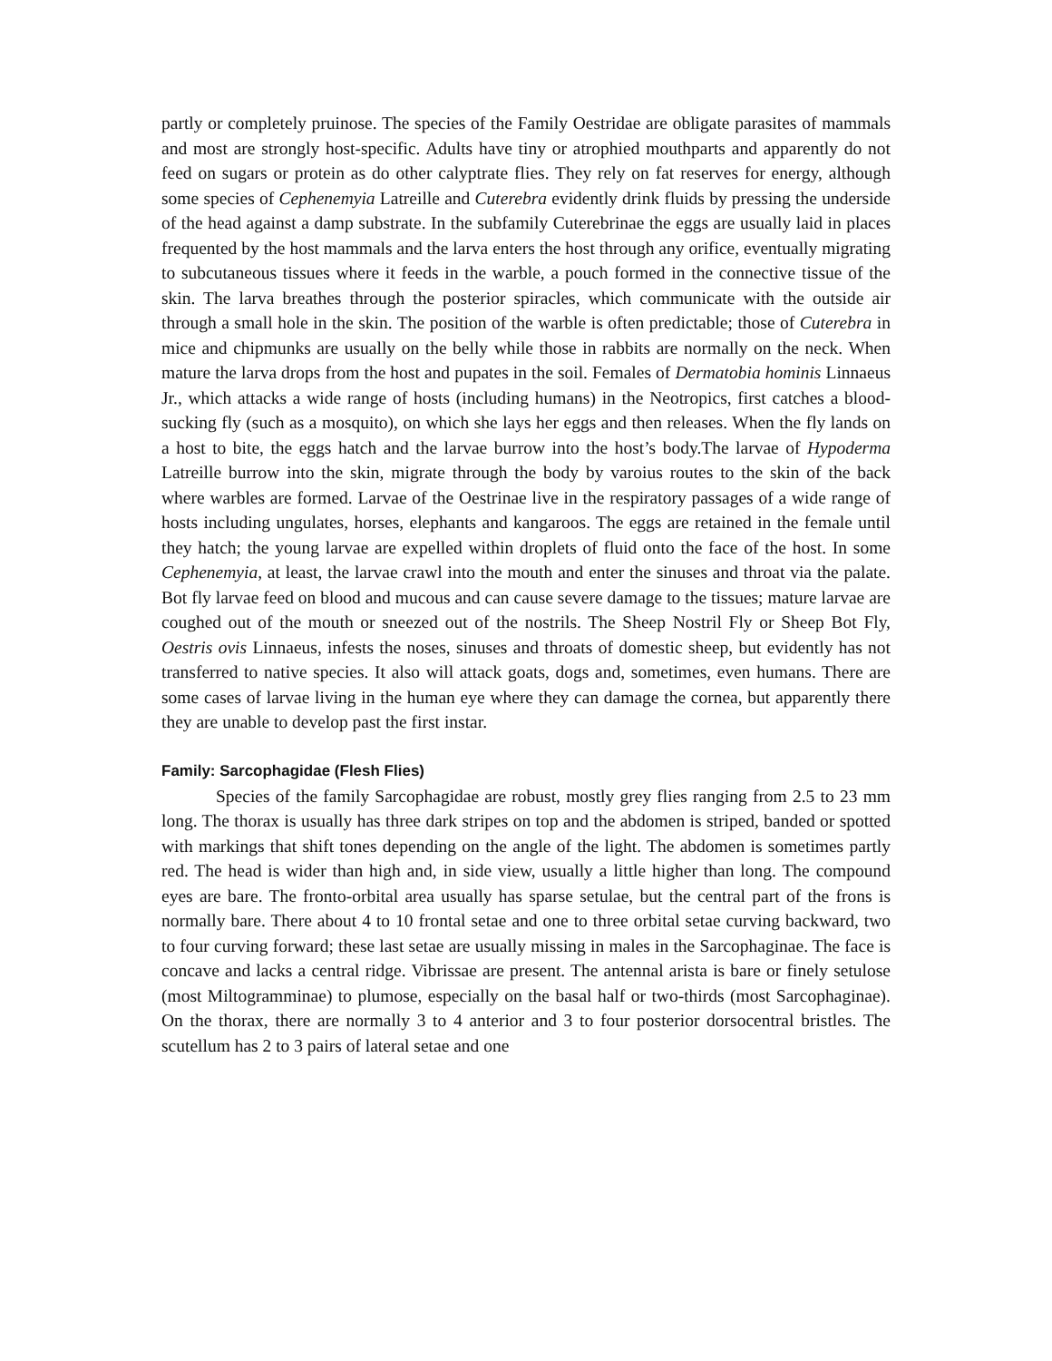partly or completely pruinose. The species of the Family Oestridae are obligate parasites of mammals and most are strongly host-specific. Adults have tiny or atrophied mouthparts and apparently do not feed on sugars or protein as do other calyptrate flies. They rely on fat reserves for energy, although some species of Cephenemyia Latreille and Cuterebra evidently drink fluids by pressing the underside of the head against a damp substrate. In the subfamily Cuterebrinae the eggs are usually laid in places frequented by the host mammals and the larva enters the host through any orifice, eventually migrating to subcutaneous tissues where it feeds in the warble, a pouch formed in the connective tissue of the skin. The larva breathes through the posterior spiracles, which communicate with the outside air through a small hole in the skin. The position of the warble is often predictable; those of Cuterebra in mice and chipmunks are usually on the belly while those in rabbits are normally on the neck. When mature the larva drops from the host and pupates in the soil. Females of Dermatobia hominis Linnaeus Jr., which attacks a wide range of hosts (including humans) in the Neotropics, first catches a blood-sucking fly (such as a mosquito), on which she lays her eggs and then releases. When the fly lands on a host to bite, the eggs hatch and the larvae burrow into the host’s body.The larvae of Hypoderma Latreille burrow into the skin, migrate through the body by varoius routes to the skin of the back where warbles are formed. Larvae of the Oestrinae live in the respiratory passages of a wide range of hosts including ungulates, horses, elephants and kangaroos. The eggs are retained in the female until they hatch; the young larvae are expelled within droplets of fluid onto the face of the host. In some Cephenemyia, at least, the larvae crawl into the mouth and enter the sinuses and throat via the palate. Bot fly larvae feed on blood and mucous and can cause severe damage to the tissues; mature larvae are coughed out of the mouth or sneezed out of the nostrils. The Sheep Nostril Fly or Sheep Bot Fly, Oestris ovis Linnaeus, infests the noses, sinuses and throats of domestic sheep, but evidently has not transferred to native species. It also will attack goats, dogs and, sometimes, even humans. There are some cases of larvae living in the human eye where they can damage the cornea, but apparently there they are unable to develop past the first instar.
Family: Sarcophagidae (Flesh Flies)
Species of the family Sarcophagidae are robust, mostly grey flies ranging from 2.5 to 23 mm long. The thorax is usually has three dark stripes on top and the abdomen is striped, banded or spotted with markings that shift tones depending on the angle of the light. The abdomen is sometimes partly red. The head is wider than high and, in side view, usually a little higher than long. The compound eyes are bare. The fronto-orbital area usually has sparse setulae, but the central part of the frons is normally bare. There about 4 to 10 frontal setae and one to three orbital setae curving backward, two to four curving forward; these last setae are usually missing in males in the Sarcophaginae. The face is concave and lacks a central ridge. Vibrissae are present. The antennal arista is bare or finely setulose (most Miltogramminae) to plumose, especially on the basal half or two-thirds (most Sarcophaginae). On the thorax, there are normally 3 to 4 anterior and 3 to four posterior dorsocentral bristles. The scutellum has 2 to 3 pairs of lateral setae and one